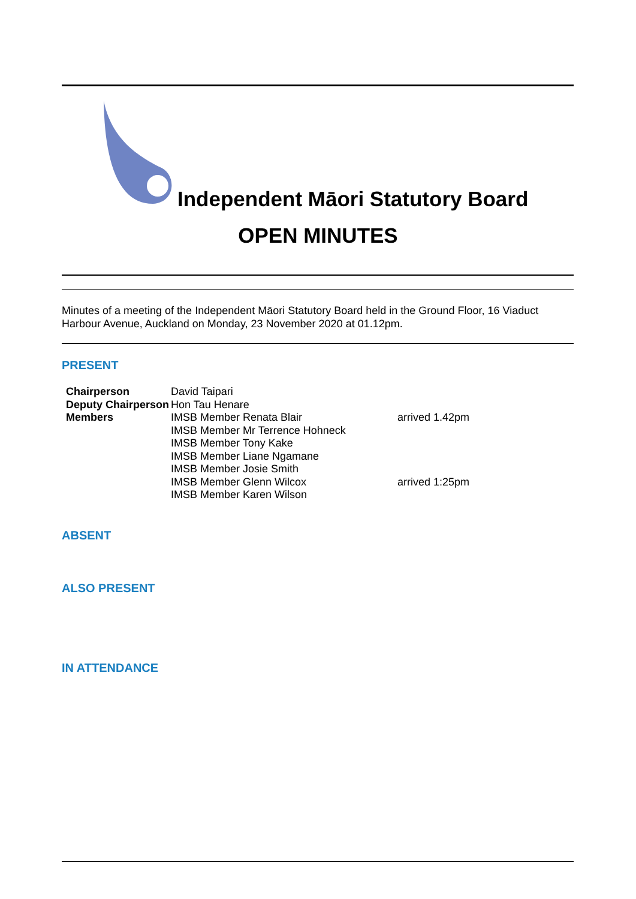Independent Māori Statutory Board
OPEN MINUTES
Minutes of a meeting of the Independent Māori Statutory Board held in the Ground Floor, 16 Viaduct Harbour Avenue, Auckland on Monday, 23 November 2020 at 01.12pm.
PRESENT
| Chairperson | David Taipari | |
| Deputy Chairperson | Hon Tau Henare | |
| Members | IMSB Member Renata Blair IMSB Member Mr Terrence Hohneck IMSB Member Tony Kake IMSB Member Liane Ngamane IMSB Member Josie Smith IMSB Member Glenn Wilcox IMSB Member Karen Wilson | arrived 1.42pm arrived 1:25pm |
ABSENT
ALSO PRESENT
IN ATTENDANCE